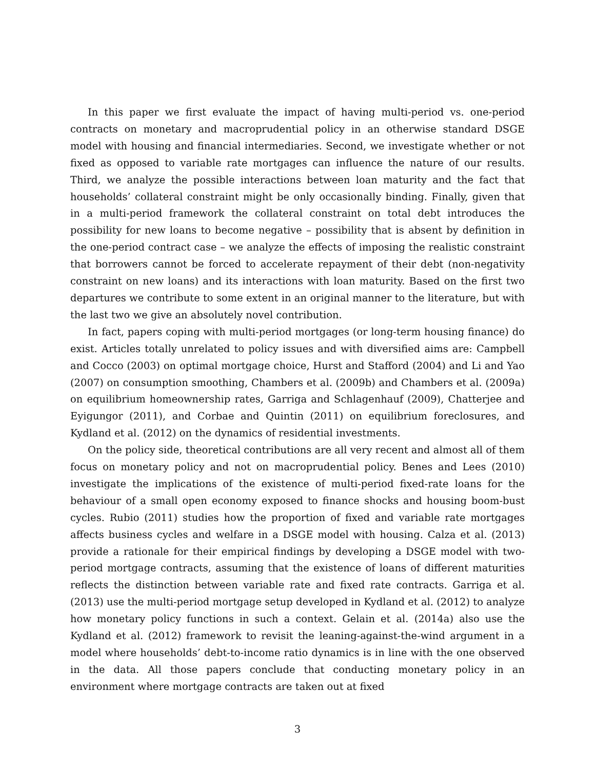In this paper we first evaluate the impact of having multi-period vs. one-period contracts on monetary and macroprudential policy in an otherwise standard DSGE model with housing and financial intermediaries. Second, we investigate whether or not fixed as opposed to variable rate mortgages can influence the nature of our results. Third, we analyze the possible interactions between loan maturity and the fact that households’ collateral constraint might be only occasionally binding. Finally, given that in a multi-period framework the collateral constraint on total debt introduces the possibility for new loans to become negative – possibility that is absent by definition in the one-period contract case – we analyze the effects of imposing the realistic constraint that borrowers cannot be forced to accelerate repayment of their debt (non-negativity constraint on new loans) and its interactions with loan maturity. Based on the first two departures we contribute to some extent in an original manner to the literature, but with the last two we give an absolutely novel contribution.
In fact, papers coping with multi-period mortgages (or long-term housing finance) do exist. Articles totally unrelated to policy issues and with diversified aims are: Campbell and Cocco (2003) on optimal mortgage choice, Hurst and Stafford (2004) and Li and Yao (2007) on consumption smoothing, Chambers et al. (2009b) and Chambers et al. (2009a) on equilibrium homeownership rates, Garriga and Schlagenhauf (2009), Chatterjee and Eyigungor (2011), and Corbae and Quintin (2011) on equilibrium foreclosures, and Kydland et al. (2012) on the dynamics of residential investments.
On the policy side, theoretical contributions are all very recent and almost all of them focus on monetary policy and not on macroprudential policy. Benes and Lees (2010) investigate the implications of the existence of multi-period fixed-rate loans for the behaviour of a small open economy exposed to finance shocks and housing boom-bust cycles. Rubio (2011) studies how the proportion of fixed and variable rate mortgages affects business cycles and welfare in a DSGE model with housing. Calza et al. (2013) provide a rationale for their empirical findings by developing a DSGE model with two-period mortgage contracts, assuming that the existence of loans of different maturities reflects the distinction between variable rate and fixed rate contracts. Garriga et al. (2013) use the multi-period mortgage setup developed in Kydland et al. (2012) to analyze how monetary policy functions in such a context. Gelain et al. (2014a) also use the Kydland et al. (2012) framework to revisit the leaning-against-the-wind argument in a model where households’ debt-to-income ratio dynamics is in line with the one observed in the data. All those papers conclude that conducting monetary policy in an environment where mortgage contracts are taken out at fixed
3